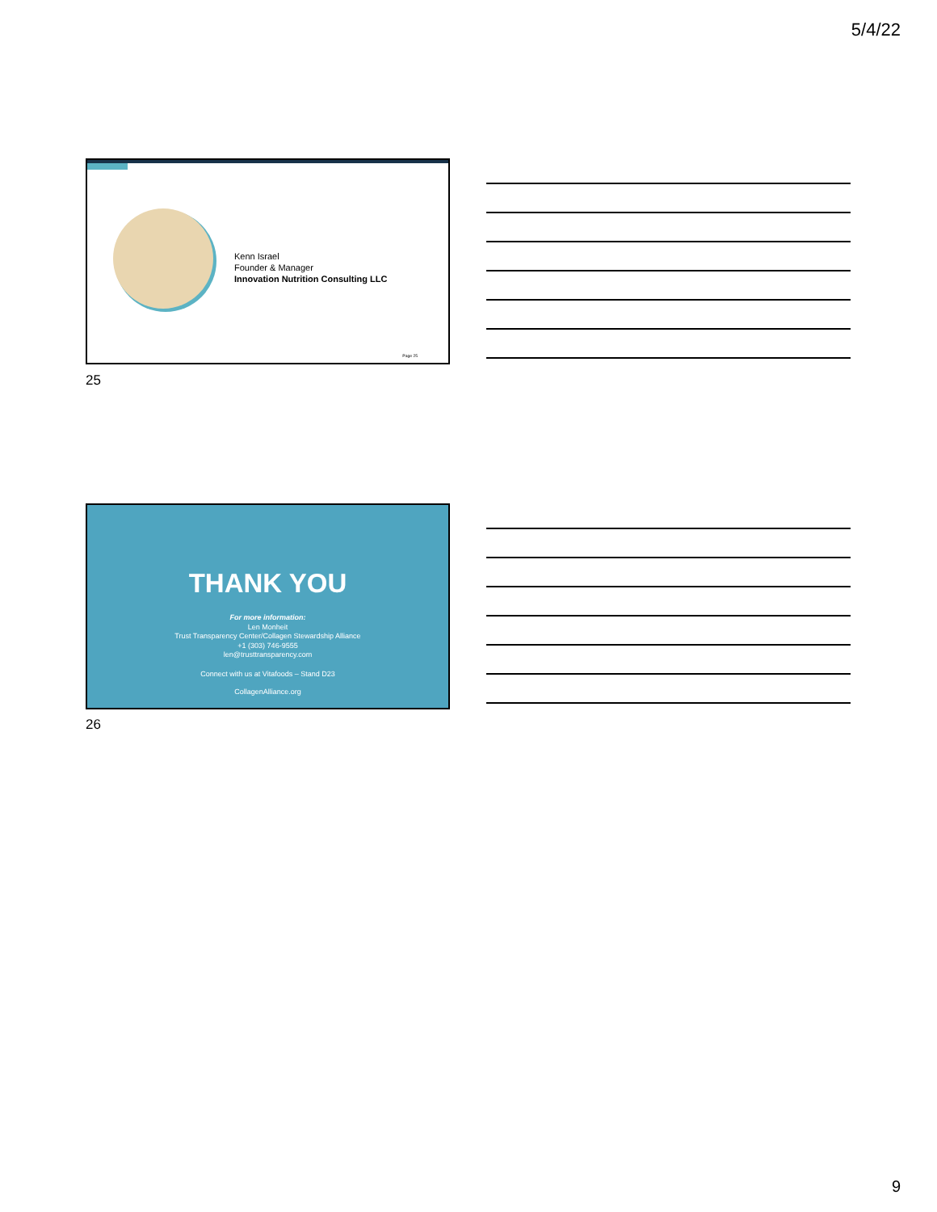5/4/22
Kenn Israel
Founder & Manager
Innovation Nutrition Consulting LLC
Page 25
25
THANK YOU
For more information:
Len Monheit
Trust Transparency Center/Collagen Stewardship Alliance
+1 (303) 746-9555
len@trusttransparency.com
Connect with us at Vitafoods – Stand D23
CollagenAlliance.org
26
9